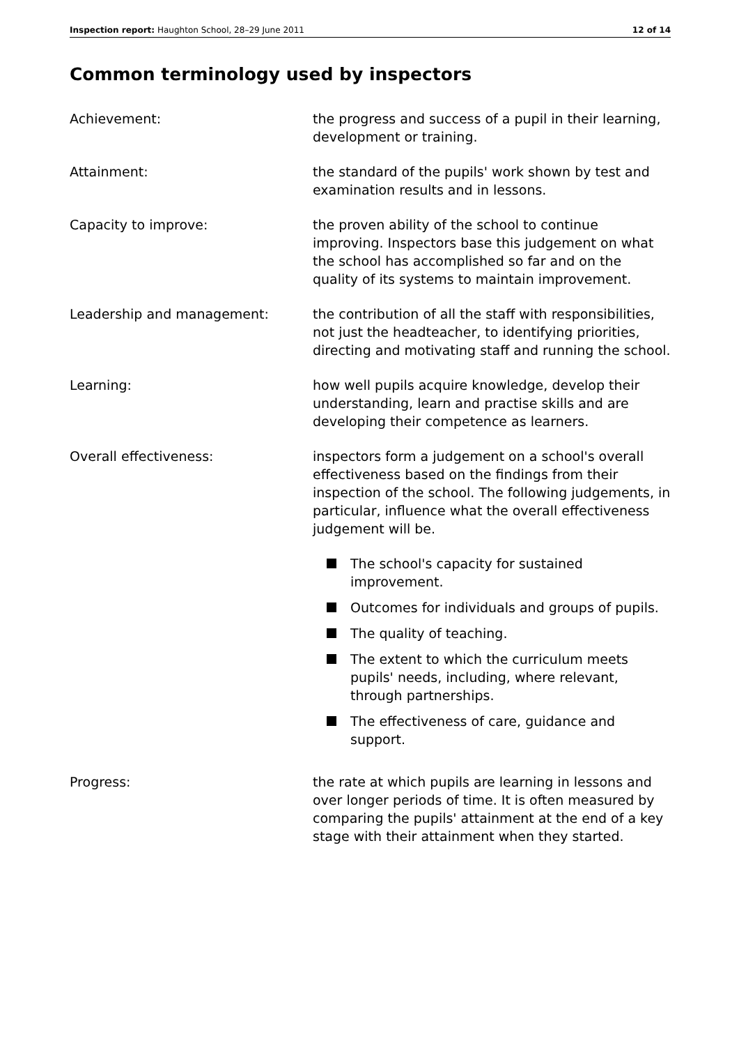Inspection report: Haughton School, 28–29 June 2011 12 of 14
Common terminology used by inspectors
Achievement: the progress and success of a pupil in their learning, development or training.
Attainment: the standard of the pupils' work shown by test and examination results and in lessons.
Capacity to improve: the proven ability of the school to continue improving. Inspectors base this judgement on what the school has accomplished so far and on the quality of its systems to maintain improvement.
Leadership and management: the contribution of all the staff with responsibilities, not just the headteacher, to identifying priorities, directing and motivating staff and running the school.
Learning: how well pupils acquire knowledge, develop their understanding, learn and practise skills and are developing their competence as learners.
Overall effectiveness: inspectors form a judgement on a school's overall effectiveness based on the findings from their inspection of the school. The following judgements, in particular, influence what the overall effectiveness judgement will be.
The school's capacity for sustained improvement.
Outcomes for individuals and groups of pupils.
The quality of teaching.
The extent to which the curriculum meets pupils' needs, including, where relevant, through partnerships.
The effectiveness of care, guidance and support.
Progress: the rate at which pupils are learning in lessons and over longer periods of time. It is often measured by comparing the pupils' attainment at the end of a key stage with their attainment when they started.